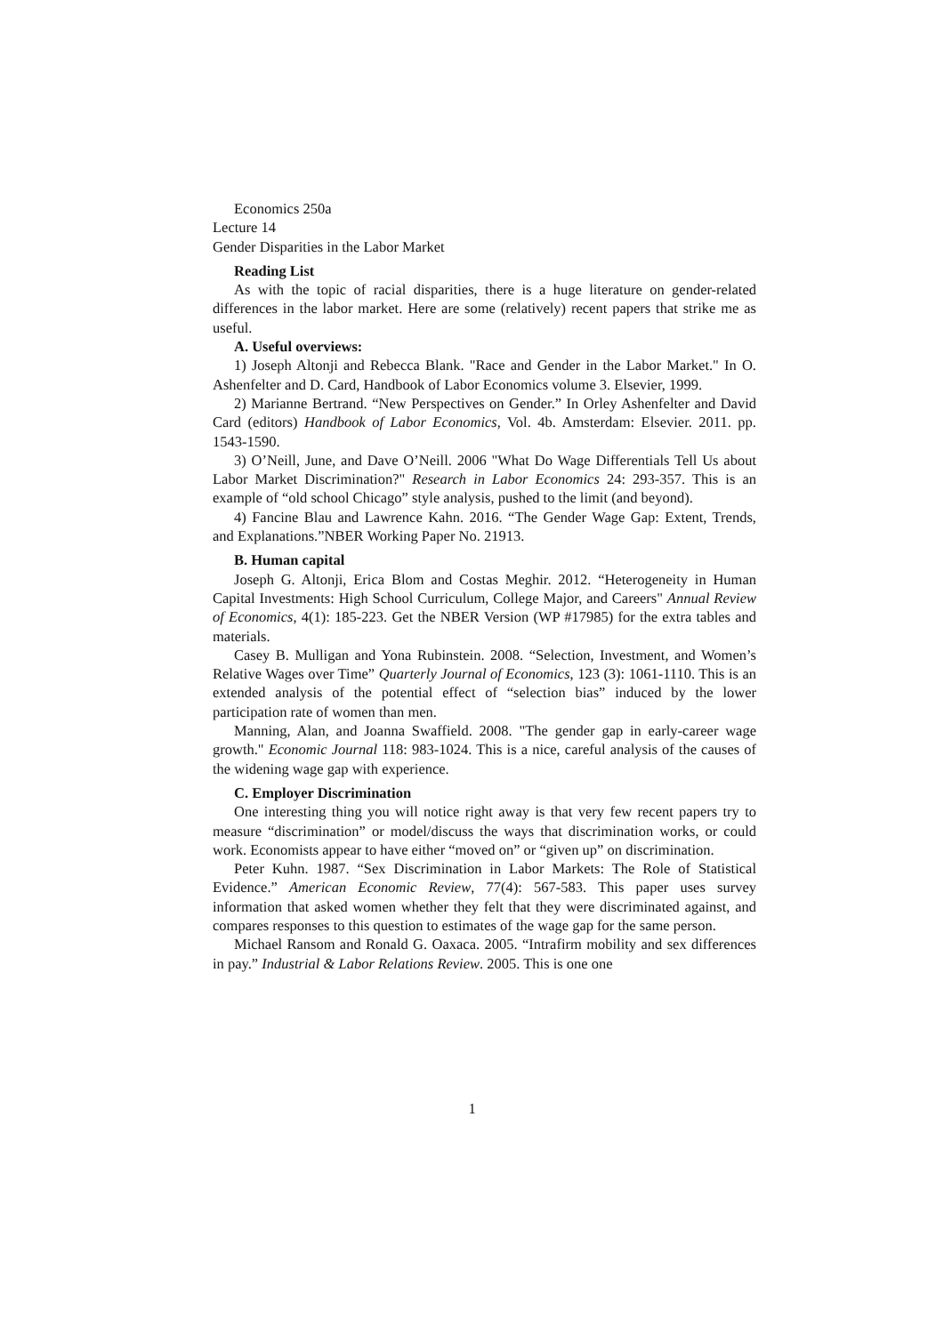Economics 250a
Lecture 14
Gender Disparities in the Labor Market
Reading List
As with the topic of racial disparities, there is a huge literature on gender-related differences in the labor market. Here are some (relatively) recent papers that strike me as useful.
A. Useful overviews:
1) Joseph Altonji and Rebecca Blank. "Race and Gender in the Labor Market." In O. Ashenfelter and D. Card, Handbook of Labor Economics volume 3. Elsevier, 1999.
2) Marianne Bertrand. “New Perspectives on Gender.” In Orley Ashenfelter and David Card (editors) Handbook of Labor Economics, Vol. 4b. Amsterdam: Elsevier. 2011. pp. 1543-1590.
3) O’Neill, June, and Dave O’Neill. 2006 "What Do Wage Differentials Tell Us about Labor Market Discrimination?" Research in Labor Economics 24: 293-357. This is an example of “old school Chicago” style analysis, pushed to the limit (and beyond).
4) Fancine Blau and Lawrence Kahn. 2016. “The Gender Wage Gap: Extent, Trends, and Explanations.”NBER Working Paper No. 21913.
B. Human capital
Joseph G. Altonji, Erica Blom and Costas Meghir. 2012. “Heterogeneity in Human Capital Investments: High School Curriculum, College Major, and Careers" Annual Review of Economics, 4(1): 185-223. Get the NBER Version (WP #17985) for the extra tables and materials.
Casey B. Mulligan and Yona Rubinstein. 2008. “Selection, Investment, and Women’s Relative Wages over Time” Quarterly Journal of Economics, 123 (3): 1061-1110. This is an extended analysis of the potential effect of “selection bias” induced by the lower participation rate of women than men.
Manning, Alan, and Joanna Swaffield. 2008. "The gender gap in early-career wage growth." Economic Journal 118: 983-1024. This is a nice, careful analysis of the causes of the widening wage gap with experience.
C. Employer Discrimination
One interesting thing you will notice right away is that very few recent papers try to measure “discrimination” or model/discuss the ways that discrimination works, or could work. Economists appear to have either “moved on” or “given up” on discrimination.
Peter Kuhn. 1987. “Sex Discrimination in Labor Markets: The Role of Statistical Evidence.” American Economic Review, 77(4): 567-583. This paper uses survey information that asked women whether they felt that they were discriminated against, and compares responses to this question to estimates of the wage gap for the same person.
Michael Ransom and Ronald G. Oaxaca. 2005. “Intrafirm mobility and sex differences in pay.” Industrial & Labor Relations Review. 2005. This is one one
1